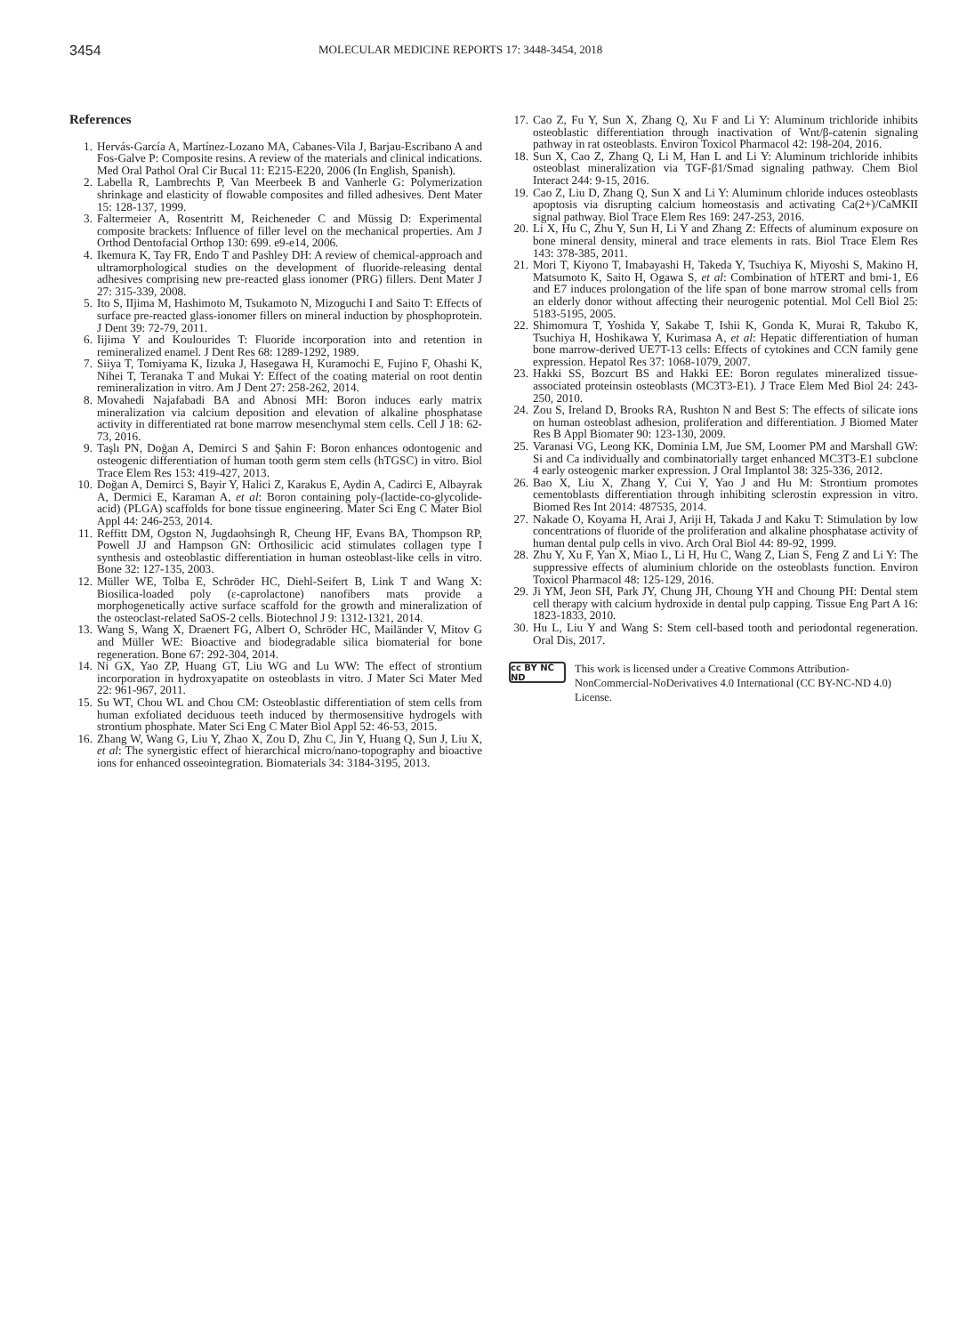3454
MOLECULAR MEDICINE REPORTS 17: 3448-3454, 2018
References
1. Hervás-García A, Martínez-Lozano MA, Cabanes-Vila J, Barjau-Escribano A and Fos-Galve P: Composite resins. A review of the materials and clinical indications. Med Oral Pathol Oral Cir Bucal 11: E215-E220, 2006 (In English, Spanish).
2. Labella R, Lambrechts P, Van Meerbeek B and Vanherle G: Polymerization shrinkage and elasticity of flowable composites and filled adhesives. Dent Mater 15: 128-137, 1999.
3. Faltermeier A, Rosentritt M, Reicheneder C and Müssig D: Experimental composite brackets: Influence of filler level on the mechanical properties. Am J Orthod Dentofacial Orthop 130: 699. e9-e14, 2006.
4. Ikemura K, Tay FR, Endo T and Pashley DH: A review of chemical-approach and ultramorphological studies on the development of fluoride-releasing dental adhesives comprising new pre-reacted glass ionomer (PRG) fillers. Dent Mater J 27: 315-339, 2008.
5. Ito S, IIjima M, Hashimoto M, Tsukamoto N, Mizoguchi I and Saito T: Effects of surface pre-reacted glass-ionomer fillers on mineral induction by phosphoprotein. J Dent 39: 72-79, 2011.
6. Iijima Y and Koulourides T: Fluoride incorporation into and retention in remineralized enamel. J Dent Res 68: 1289-1292, 1989.
7. Siiya T, Tomiyama K, Iizuka J, Hasegawa H, Kuramochi E, Fujino F, Ohashi K, Nihei T, Teranaka T and Mukai Y: Effect of the coating material on root dentin remineralization in vitro. Am J Dent 27: 258-262, 2014.
8. Movahedi Najafabadi BA and Abnosi MH: Boron induces early matrix mineralization via calcium deposition and elevation of alkaline phosphatase activity in differentiated rat bone marrow mesenchymal stem cells. Cell J 18: 62-73, 2016.
9. Taşlı PN, Doğan A, Demirci S and Şahin F: Boron enhances odontogenic and osteogenic differentiation of human tooth germ stem cells (hTGSC) in vitro. Biol Trace Elem Res 153: 419-427, 2013.
10. Doğan A, Demirci S, Bayir Y, Halici Z, Karakus E, Aydin A, Cadirci E, Albayrak A, Dermici E, Karaman A, et al: Boron containing poly-(lactide-co-glycolide-acid) (PLGA) scaffolds for bone tissue engineering. Mater Sci Eng C Mater Biol Appl 44: 246-253, 2014.
11. Reffitt DM, Ogston N, Jugdaohsingh R, Cheung HF, Evans BA, Thompson RP, Powell JJ and Hampson GN: Orthosilicic acid stimulates collagen type I synthesis and osteoblastic differentiation in human osteoblast-like cells in vitro. Bone 32: 127-135, 2003.
12. Müller WE, Tolba E, Schröder HC, Diehl-Seifert B, Link T and Wang X: Biosilica-loaded poly (ε-caprolactone) nanofibers mats provide a morphogenetically active surface scaffold for the growth and mineralization of the osteoclast-related SaOS-2 cells. Biotechnol J 9: 1312-1321, 2014.
13. Wang S, Wang X, Draenert FG, Albert O, Schröder HC, Mailänder V, Mitov G and Müller WE: Bioactive and biodegradable silica biomaterial for bone regeneration. Bone 67: 292-304, 2014.
14. Ni GX, Yao ZP, Huang GT, Liu WG and Lu WW: The effect of strontium incorporation in hydroxyapatite on osteoblasts in vitro. J Mater Sci Mater Med 22: 961-967, 2011.
15. Su WT, Chou WL and Chou CM: Osteoblastic differentiation of stem cells from human exfoliated deciduous teeth induced by thermosensitive hydrogels with strontium phosphate. Mater Sci Eng C Mater Biol Appl 52: 46-53, 2015.
16. Zhang W, Wang G, Liu Y, Zhao X, Zou D, Zhu C, Jin Y, Huang Q, Sun J, Liu X, et al: The synergistic effect of hierarchical micro/nano-topography and bioactive ions for enhanced osseointegration. Biomaterials 34: 3184-3195, 2013.
17. Cao Z, Fu Y, Sun X, Zhang Q, Xu F and Li Y: Aluminum trichloride inhibits osteoblastic differentiation through inactivation of Wnt/β-catenin signaling pathway in rat osteoblasts. Environ Toxicol Pharmacol 42: 198-204, 2016.
18. Sun X, Cao Z, Zhang Q, Li M, Han L and Li Y: Aluminum trichloride inhibits osteoblast mineralization via TGF-β1/Smad signaling pathway. Chem Biol Interact 244: 9-15, 2016.
19. Cao Z, Liu D, Zhang Q, Sun X and Li Y: Aluminum chloride induces osteoblasts apoptosis via disrupting calcium homeostasis and activating Ca(2+)/CaMKII signal pathway. Biol Trace Elem Res 169: 247-253, 2016.
20. Li X, Hu C, Zhu Y, Sun H, Li Y and Zhang Z: Effects of aluminum exposure on bone mineral density, mineral and trace elements in rats. Biol Trace Elem Res 143: 378-385, 2011.
21. Mori T, Kiyono T, Imabayashi H, Takeda Y, Tsuchiya K, Miyoshi S, Makino H, Matsumoto K, Saito H, Ogawa S, et al: Combination of hTERT and bmi-1, E6 and E7 induces prolongation of the life span of bone marrow stromal cells from an elderly donor without affecting their neurogenic potential. Mol Cell Biol 25: 5183-5195, 2005.
22. Shimomura T, Yoshida Y, Sakabe T, Ishii K, Gonda K, Murai R, Takubo K, Tsuchiya H, Hoshikawa Y, Kurimasa A, et al: Hepatic differentiation of human bone marrow-derived UE7T-13 cells: Effects of cytokines and CCN family gene expression. Hepatol Res 37: 1068-1079, 2007.
23. Hakki SS, Bozcurt BS and Hakki EE: Boron regulates mineralized tissue-associated proteinsin osteoblasts (MC3T3-E1). J Trace Elem Med Biol 24: 243-250, 2010.
24. Zou S, Ireland D, Brooks RA, Rushton N and Best S: The effects of silicate ions on human osteoblast adhesion, proliferation and differentiation. J Biomed Mater Res B Appl Biomater 90: 123-130, 2009.
25. Varanasi VG, Leong KK, Dominia LM, Jue SM, Loomer PM and Marshall GW: Si and Ca individually and combinatorially target enhanced MC3T3-E1 subclone 4 early osteogenic marker expression. J Oral Implantol 38: 325-336, 2012.
26. Bao X, Liu X, Zhang Y, Cui Y, Yao J and Hu M: Strontium promotes cementoblasts differentiation through inhibiting sclerostin expression in vitro. Biomed Res Int 2014: 487535, 2014.
27. Nakade O, Koyama H, Arai J, Ariji H, Takada J and Kaku T: Stimulation by low concentrations of fluoride of the proliferation and alkaline phosphatase activity of human dental pulp cells in vivo. Arch Oral Biol 44: 89-92, 1999.
28. Zhu Y, Xu F, Yan X, Miao L, Li H, Hu C, Wang Z, Lian S, Feng Z and Li Y: The suppressive effects of aluminium chloride on the osteoblasts function. Environ Toxicol Pharmacol 48: 125-129, 2016.
29. Ji YM, Jeon SH, Park JY, Chung JH, Choung YH and Choung PH: Dental stem cell therapy with calcium hydroxide in dental pulp capping. Tissue Eng Part A 16: 1823-1833, 2010.
30. Hu L, Liu Y and Wang S: Stem cell-based tooth and periodontal regeneration. Oral Dis, 2017.
cc BY NC ND
This work is licensed under a Creative Commons Attribution-NonCommercial-NoDerivatives 4.0 International (CC BY-NC-ND 4.0) License.